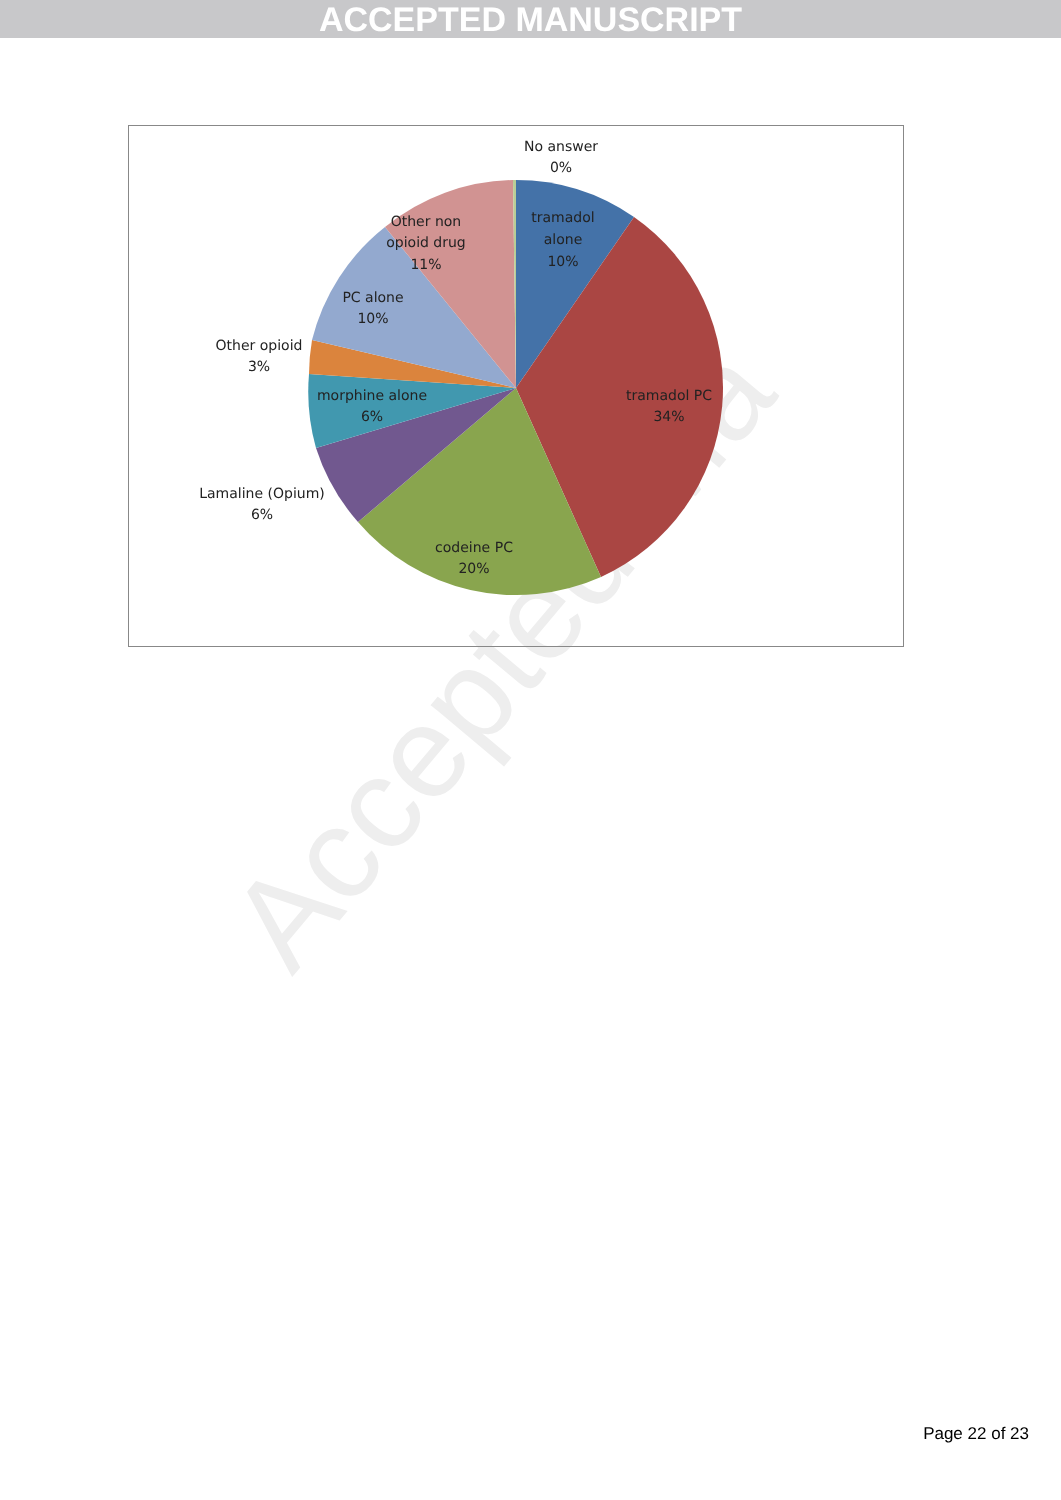ACCEPTED MANUSCRIPT
Accepted Ma
No answer
0%
tramadol
alone
10%
Other non
opioid drug
11%
PC alone
10%
Other opioid
3%
morphine alone
6%
Lamaline (Opium)
6%
tramadol PC
34%
codeine PC
20%
Page 22 of 23